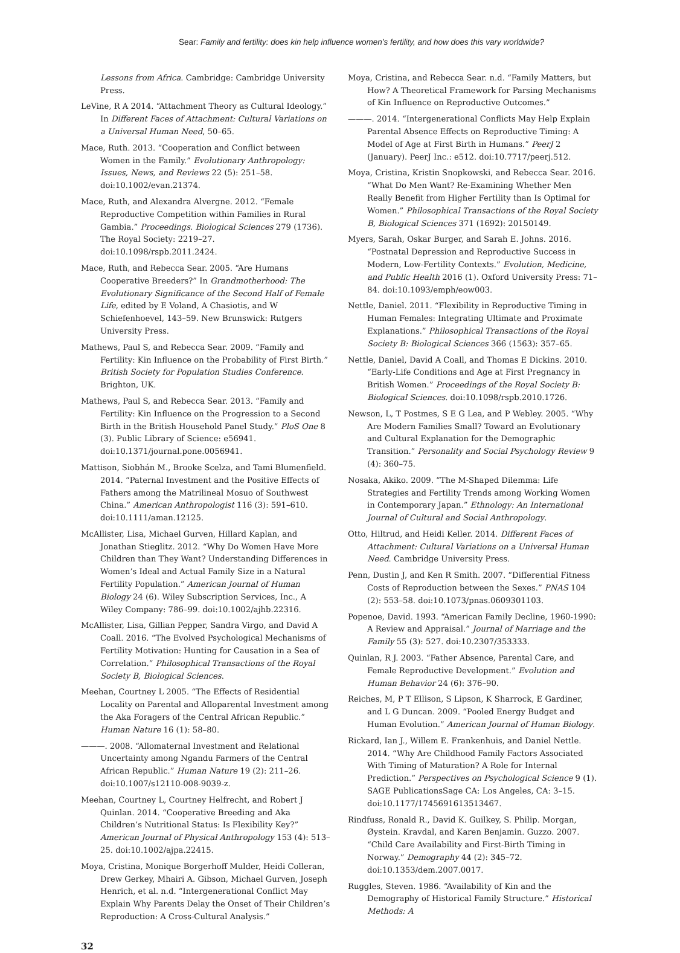Sear: Family and fertility: does kin help influence women’s fertility, and how does this vary worldwide?
Lessons from Africa. Cambridge: Cambridge University Press.
LeVine, R A 2014. “Attachment Theory as Cultural Ideology.” In Different Faces of Attachment: Cultural Variations on a Universal Human Need, 50–65.
Mace, Ruth. 2013. “Cooperation and Conflict between Women in the Family.” Evolutionary Anthropology: Issues, News, and Reviews 22 (5): 251–58. doi:10.1002/evan.21374.
Mace, Ruth, and Alexandra Alvergne. 2012. “Female Reproductive Competition within Families in Rural Gambia.” Proceedings. Biological Sciences 279 (1736). The Royal Society: 2219–27. doi:10.1098/rspb.2011.2424.
Mace, Ruth, and Rebecca Sear. 2005. “Are Humans Cooperative Breeders?” In Grandmotherhood: The Evolutionary Significance of the Second Half of Female Life, edited by E Voland, A Chasiotis, and W Schiefenhoevel, 143–59. New Brunswick: Rutgers University Press.
Mathews, Paul S, and Rebecca Sear. 2009. “Family and Fertility: Kin Influence on the Probability of First Birth.” British Society for Population Studies Conference. Brighton, UK.
Mathews, Paul S, and Rebecca Sear. 2013. “Family and Fertility: Kin Influence on the Progression to a Second Birth in the British Household Panel Study.” PloS One 8 (3). Public Library of Science: e56941. doi:10.1371/journal.pone.0056941.
Mattison, Siobhán M., Brooke Scelza, and Tami Blumenfield. 2014. “Paternal Investment and the Positive Effects of Fathers among the Matrilineal Mosuo of Southwest China.” American Anthropologist 116 (3): 591–610. doi:10.1111/aman.12125.
McAllister, Lisa, Michael Gurven, Hillard Kaplan, and Jonathan Stieglitz. 2012. “Why Do Women Have More Children than They Want? Understanding Differences in Women’s Ideal and Actual Family Size in a Natural Fertility Population.” American Journal of Human Biology 24 (6). Wiley Subscription Services, Inc., A Wiley Company: 786–99. doi:10.1002/ajhb.22316.
McAllister, Lisa, Gillian Pepper, Sandra Virgo, and David A Coall. 2016. “The Evolved Psychological Mechanisms of Fertility Motivation: Hunting for Causation in a Sea of Correlation.” Philosophical Transactions of the Royal Society B, Biological Sciences.
Meehan, Courtney L 2005. “The Effects of Residential Locality on Parental and Alloparental Investment among the Aka Foragers of the Central African Republic.” Human Nature 16 (1): 58–80.
———. 2008. “Allomaternal Investment and Relational Uncertainty among Ngandu Farmers of the Central African Republic.” Human Nature 19 (2): 211–26. doi:10.1007/s12110-008-9039-z.
Meehan, Courtney L, Courtney Helfrecht, and Robert J Quinlan. 2014. “Cooperative Breeding and Aka Children’s Nutritional Status: Is Flexibility Key?” American Journal of Physical Anthropology 153 (4): 513–25. doi:10.1002/ajpa.22415.
Moya, Cristina, Monique Borgerhoff Mulder, Heidi Colleran, Drew Gerkey, Mhairi A. Gibson, Michael Gurven, Joseph Henrich, et al. n.d. “Intergenerational Conflict May Explain Why Parents Delay the Onset of Their Children’s Reproduction: A Cross-Cultural Analysis.”
Moya, Cristina, and Rebecca Sear. n.d. “Family Matters, but How? A Theoretical Framework for Parsing Mechanisms of Kin Influence on Reproductive Outcomes.”
———. 2014. “Intergenerational Conflicts May Help Explain Parental Absence Effects on Reproductive Timing: A Model of Age at First Birth in Humans.” PeerJ 2 (January). PeerJ Inc.: e512. doi:10.7717/peerj.512.
Moya, Cristina, Kristin Snopkowski, and Rebecca Sear. 2016. “What Do Men Want? Re-Examining Whether Men Really Benefit from Higher Fertility than Is Optimal for Women.” Philosophical Transactions of the Royal Society B, Biological Sciences 371 (1692): 20150149.
Myers, Sarah, Oskar Burger, and Sarah E. Johns. 2016. “Postnatal Depression and Reproductive Success in Modern, Low-Fertility Contexts.” Evolution, Medicine, and Public Health 2016 (1). Oxford University Press: 71–84. doi:10.1093/emph/eow003.
Nettle, Daniel. 2011. “Flexibility in Reproductive Timing in Human Females: Integrating Ultimate and Proximate Explanations.” Philosophical Transactions of the Royal Society B: Biological Sciences 366 (1563): 357–65.
Nettle, Daniel, David A Coall, and Thomas E Dickins. 2010. “Early-Life Conditions and Age at First Pregnancy in British Women.” Proceedings of the Royal Society B: Biological Sciences. doi:10.1098/rspb.2010.1726.
Newson, L, T Postmes, S E G Lea, and P Webley. 2005. “Why Are Modern Families Small? Toward an Evolutionary and Cultural Explanation for the Demographic Transition.” Personality and Social Psychology Review 9 (4): 360–75.
Nosaka, Akiko. 2009. “The M-Shaped Dilemma: Life Strategies and Fertility Trends among Working Women in Contemporary Japan.” Ethnology: An International Journal of Cultural and Social Anthropology.
Otto, Hiltrud, and Heidi Keller. 2014. Different Faces of Attachment: Cultural Variations on a Universal Human Need. Cambridge University Press.
Penn, Dustin J, and Ken R Smith. 2007. “Differential Fitness Costs of Reproduction between the Sexes.” PNAS 104 (2): 553–58. doi:10.1073/pnas.0609301103.
Popenoe, David. 1993. “American Family Decline, 1960-1990: A Review and Appraisal.” Journal of Marriage and the Family 55 (3): 527. doi:10.2307/353333.
Quinlan, R J. 2003. “Father Absence, Parental Care, and Female Reproductive Development.” Evolution and Human Behavior 24 (6): 376–90.
Reiches, M, P T Ellison, S Lipson, K Sharrock, E Gardiner, and L G Duncan. 2009. “Pooled Energy Budget and Human Evolution.” American Journal of Human Biology.
Rickard, Ian J., Willem E. Frankenhuis, and Daniel Nettle. 2014. “Why Are Childhood Family Factors Associated With Timing of Maturation? A Role for Internal Prediction.” Perspectives on Psychological Science 9 (1). SAGE PublicationsSage CA: Los Angeles, CA: 3–15. doi:10.1177/1745691613513467.
Rindfuss, Ronald R., David K. Guilkey, S. Philip. Morgan, Øystein. Kravdal, and Karen Benjamin. Guzzo. 2007. “Child Care Availability and First-Birth Timing in Norway.” Demography 44 (2): 345–72. doi:10.1353/dem.2007.0017.
Ruggles, Steven. 1986. “Availability of Kin and the Demography of Historical Family Structure.” Historical Methods: A
32